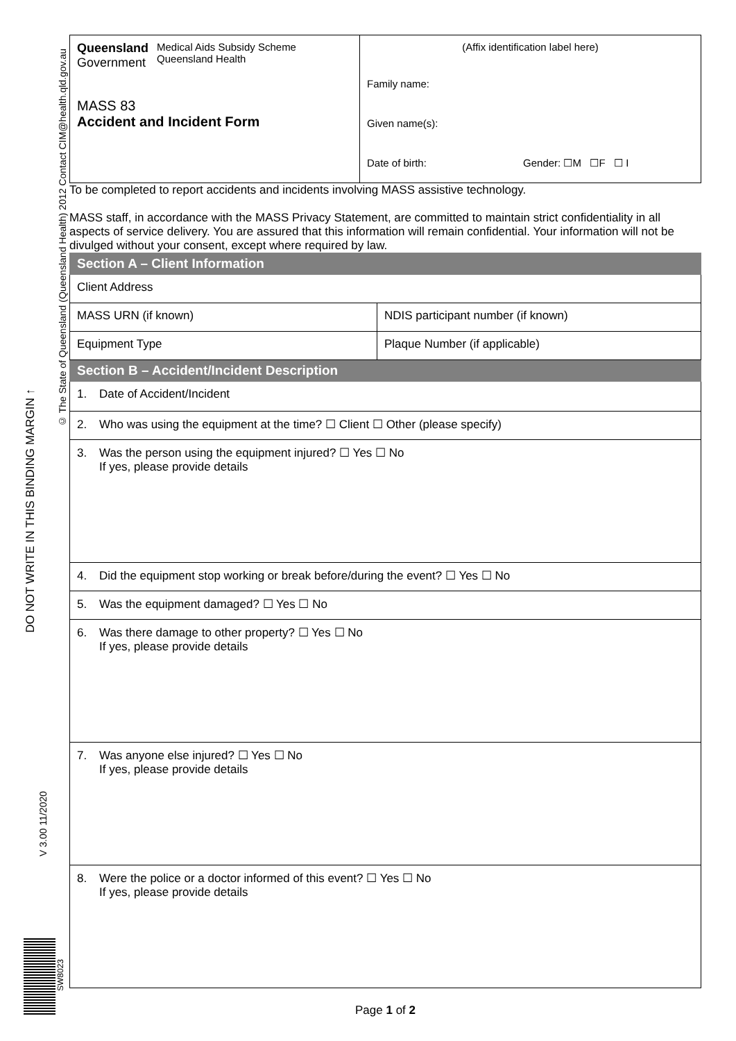DO NOT WRITE IN THIS BINDING MARGIN ↑
V 3.00 11/2020
© The State of Queensland (Queensland Health) 2012 Contact CIM@health.qld.gov.au
SW8023
| Queensland Government Medical Aids Subsidy Scheme Queensland Health MASS 83 Accident and Incident Form | (Affix identification label here) Family name: Given name(s): Date of birth: Gender: ☐M ☐F ☐ I |
To be completed to report accidents and incidents involving MASS assistive technology.
MASS staff, in accordance with the MASS Privacy Statement, are committed to maintain strict confidentiality in all aspects of service delivery. You are assured that this information will remain confidential. Your information will not be divulged without your consent, except where required by law.
| Section A – Client Information | |
| Client Address | |
| MASS URN (if known) | NDIS participant number (if known) |
| Equipment Type | Plaque Number (if applicable) |
| Section B – Accident/Incident Description | |
| 1. Date of Accident/Incident | |
| 2. Who was using the equipment at the time? ☐ Client ☐ Other (please specify) | |
| 3. Was the person using the equipment injured? ☐ Yes ☐ No If yes, please provide details | |
| 4. Did the equipment stop working or break before/during the event? ☐ Yes ☐ No | |
| 5. Was the equipment damaged? ☐ Yes ☐ No | |
| 6. Was there damage to other property? ☐ Yes ☐ No If yes, please provide details | |
| 7. Was anyone else injured? ☐ Yes ☐ No If yes, please provide details | |
| 8. Were the police or a doctor informed of this event? ☐ Yes ☐ No If yes, please provide details | |
Page 1 of 2